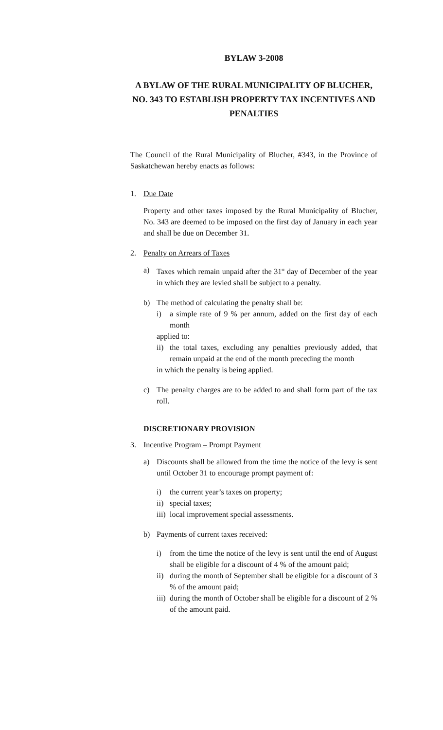BYLAW 3-2008
A BYLAW OF THE RURAL MUNICIPALITY OF BLUCHER, NO. 343 TO ESTABLISH PROPERTY TAX INCENTIVES AND PENALTIES
The Council of the Rural Municipality of Blucher, #343, in the Province of Saskatchewan hereby enacts as follows:
1. Due Date
Property and other taxes imposed by the Rural Municipality of Blucher, No. 343 are deemed to be imposed on the first day of January in each year and shall be due on December 31.
2. Penalty on Arrears of Taxes
a) Taxes which remain unpaid after the 31<sup>st</sup> day of December of the year in which they are levied shall be subject to a penalty.
b) The method of calculating the penalty shall be:
i) a simple rate of 9 % per annum, added on the first day of each month
applied to:
ii)
the total taxes, excluding any penalties previously added, that remain unpaid at the end of the month preceding the month
in which the penalty is being applied.
c) The penalty charges are to be added to and shall form part of the tax roll.
DISCRETIONARY PROVISION
3. Incentive Program – Prompt Payment
a) Discounts shall be allowed from the time the notice of the levy is sent until October 31 to encourage prompt payment of:
i) the current year’s taxes on property;
ii)
special taxes;
iii)
local improvement special assessments.
b) Payments of current taxes received:
i) from the time the notice of the levy is sent until the end of August shall be eligible for a discount of 4 % of the amount paid;
ii)
during the month of September shall be eligible for a discount of 3 % of the amount paid;
iii)
during the month of October shall be eligible for a discount of 2 % of the amount paid.